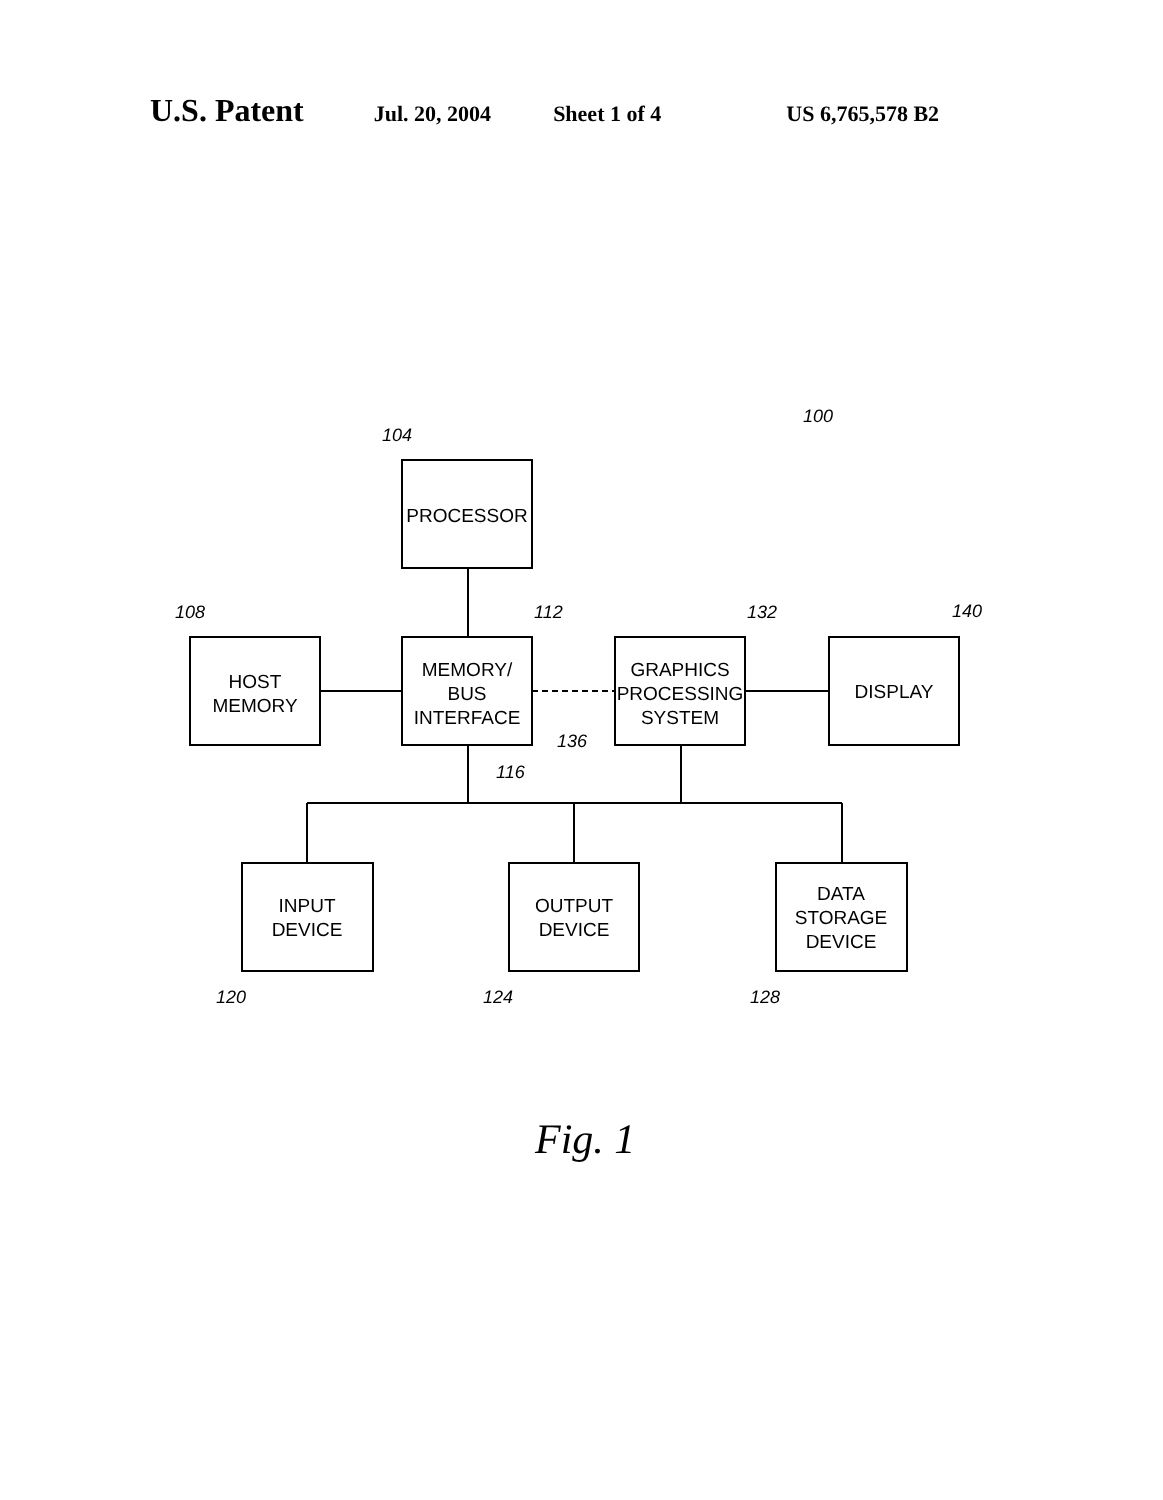U.S. Patent Jul. 20, 2004 Sheet 1 of 4 US 6,765,578 B2
PROCESSOR
HOST
MEMORY
MEMORY/
BUS
INTERFACE
GRAPHICS
PROCESSING
SYSTEM
DISPLAY
INPUT
DEVICE
OUTPUT
DEVICE
DATA
STORAGE
DEVICE
100
104
108
112
132
140
136
116
120
124
128
Fig. 1